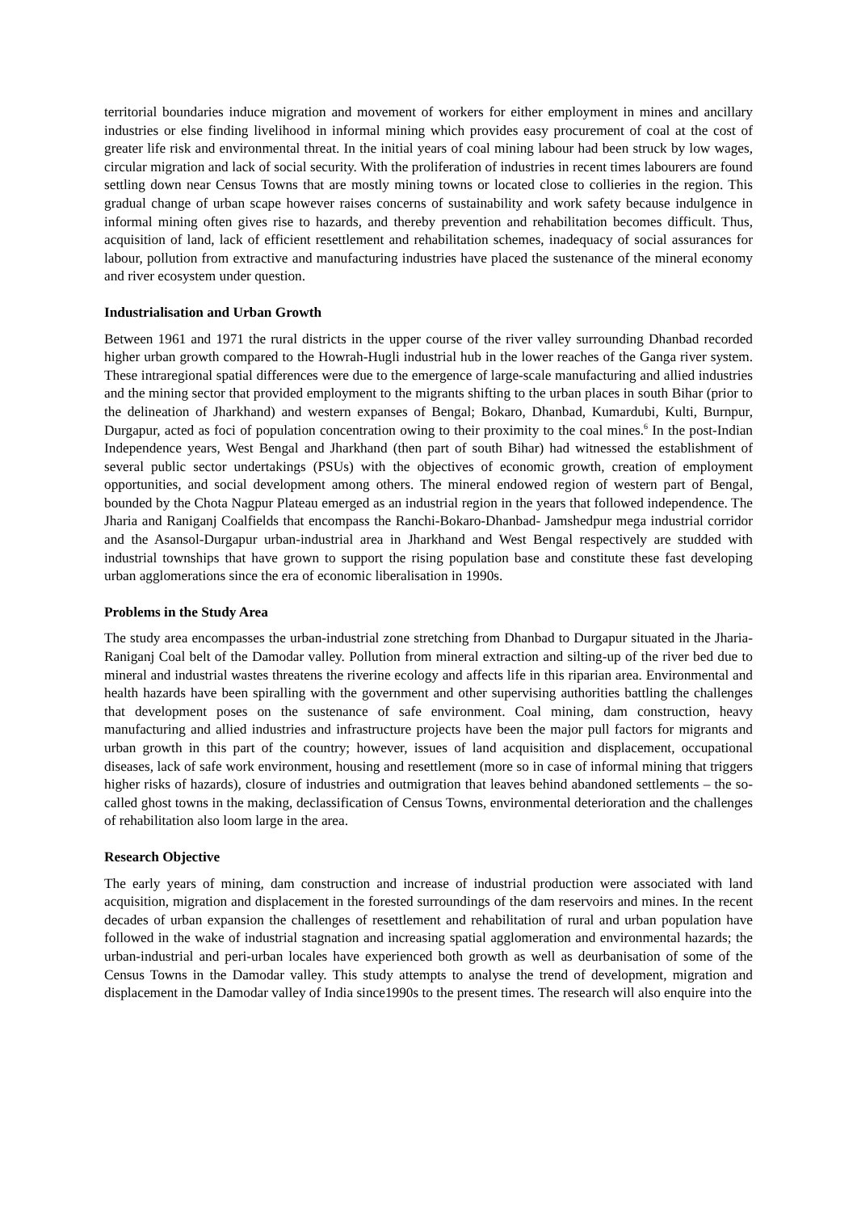territorial boundaries induce migration and movement of workers for either employment in mines and ancillary industries or else finding livelihood in informal mining which provides easy procurement of coal at the cost of greater life risk and environmental threat. In the initial years of coal mining labour had been struck by low wages, circular migration and lack of social security. With the proliferation of industries in recent times labourers are found settling down near Census Towns that are mostly mining towns or located close to collieries in the region. This gradual change of urban scape however raises concerns of sustainability and work safety because indulgence in informal mining often gives rise to hazards, and thereby prevention and rehabilitation becomes difficult. Thus, acquisition of land, lack of efficient resettlement and rehabilitation schemes, inadequacy of social assurances for labour, pollution from extractive and manufacturing industries have placed the sustenance of the mineral economy and river ecosystem under question.
Industrialisation and Urban Growth
Between 1961 and 1971 the rural districts in the upper course of the river valley surrounding Dhanbad recorded higher urban growth compared to the Howrah-Hugli industrial hub in the lower reaches of the Ganga river system. These intraregional spatial differences were due to the emergence of large-scale manufacturing and allied industries and the mining sector that provided employment to the migrants shifting to the urban places in south Bihar (prior to the delineation of Jharkhand) and western expanses of Bengal; Bokaro, Dhanbad, Kumardubi, Kulti, Burnpur, Durgapur, acted as foci of population concentration owing to their proximity to the coal mines.<sup>6</sup> In the post-Indian Independence years, West Bengal and Jharkhand (then part of south Bihar) had witnessed the establishment of several public sector undertakings (PSUs) with the objectives of economic growth, creation of employment opportunities, and social development among others. The mineral endowed region of western part of Bengal, bounded by the Chota Nagpur Plateau emerged as an industrial region in the years that followed independence. The Jharia and Raniganj Coalfields that encompass the Ranchi-Bokaro-Dhanbad- Jamshedpur mega industrial corridor and the Asansol-Durgapur urban-industrial area in Jharkhand and West Bengal respectively are studded with industrial townships that have grown to support the rising population base and constitute these fast developing urban agglomerations since the era of economic liberalisation in 1990s.
Problems in the Study Area
The study area encompasses the urban-industrial zone stretching from Dhanbad to Durgapur situated in the Jharia-Raniganj Coal belt of the Damodar valley. Pollution from mineral extraction and silting-up of the river bed due to mineral and industrial wastes threatens the riverine ecology and affects life in this riparian area. Environmental and health hazards have been spiralling with the government and other supervising authorities battling the challenges that development poses on the sustenance of safe environment. Coal mining, dam construction, heavy manufacturing and allied industries and infrastructure projects have been the major pull factors for migrants and urban growth in this part of the country; however, issues of land acquisition and displacement, occupational diseases, lack of safe work environment, housing and resettlement (more so in case of informal mining that triggers higher risks of hazards), closure of industries and outmigration that leaves behind abandoned settlements – the so-called ghost towns in the making, declassification of Census Towns, environmental deterioration and the challenges of rehabilitation also loom large in the area.
Research Objective
The early years of mining, dam construction and increase of industrial production were associated with land acquisition, migration and displacement in the forested surroundings of the dam reservoirs and mines. In the recent decades of urban expansion the challenges of resettlement and rehabilitation of rural and urban population have followed in the wake of industrial stagnation and increasing spatial agglomeration and environmental hazards; the urban-industrial and peri-urban locales have experienced both growth as well as deurbanisation of some of the Census Towns in the Damodar valley. This study attempts to analyse the trend of development, migration and displacement in the Damodar valley of India since1990s to the present times. The research will also enquire into the